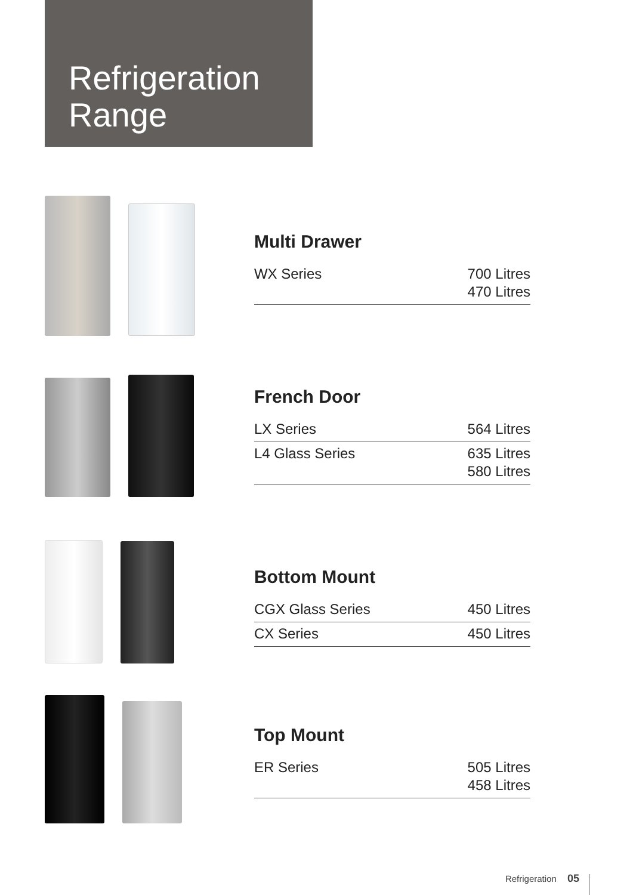Refrigeration
Range
Multi Drawer
| WX Series | 700 Litres 470 Litres |
French Door
| LX Series | 564 Litres |
| L4 Glass Series | 635 Litres 580 Litres |
Bottom Mount
| CGX Glass Series | 450 Litres |
| CX Series | 450 Litres |
Top Mount
| ER Series | 505 Litres 458 Litres |
Refrigeration 05